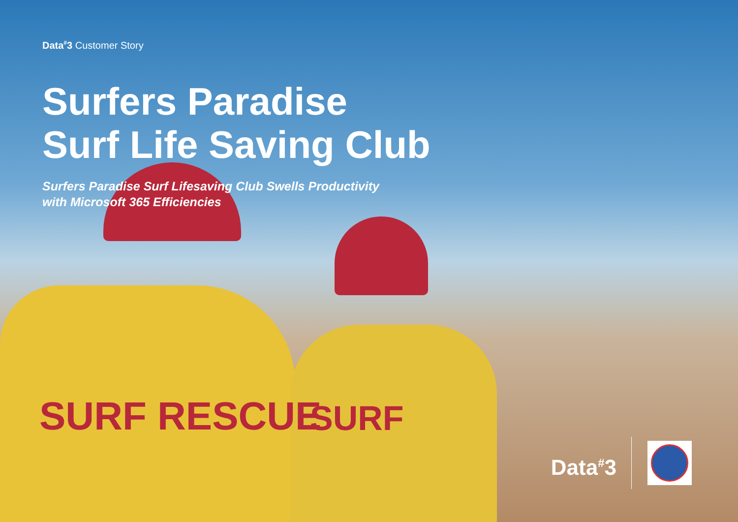Data<sup>#</sup>3 Customer Story
Surfers Paradise
Surf Life Saving Club
Surfers Paradise Surf Lifesaving Club Swells Productivity
with Microsoft 365 Efficiencies
SURF RESCUE SURF
Data<sup>#</sup>3